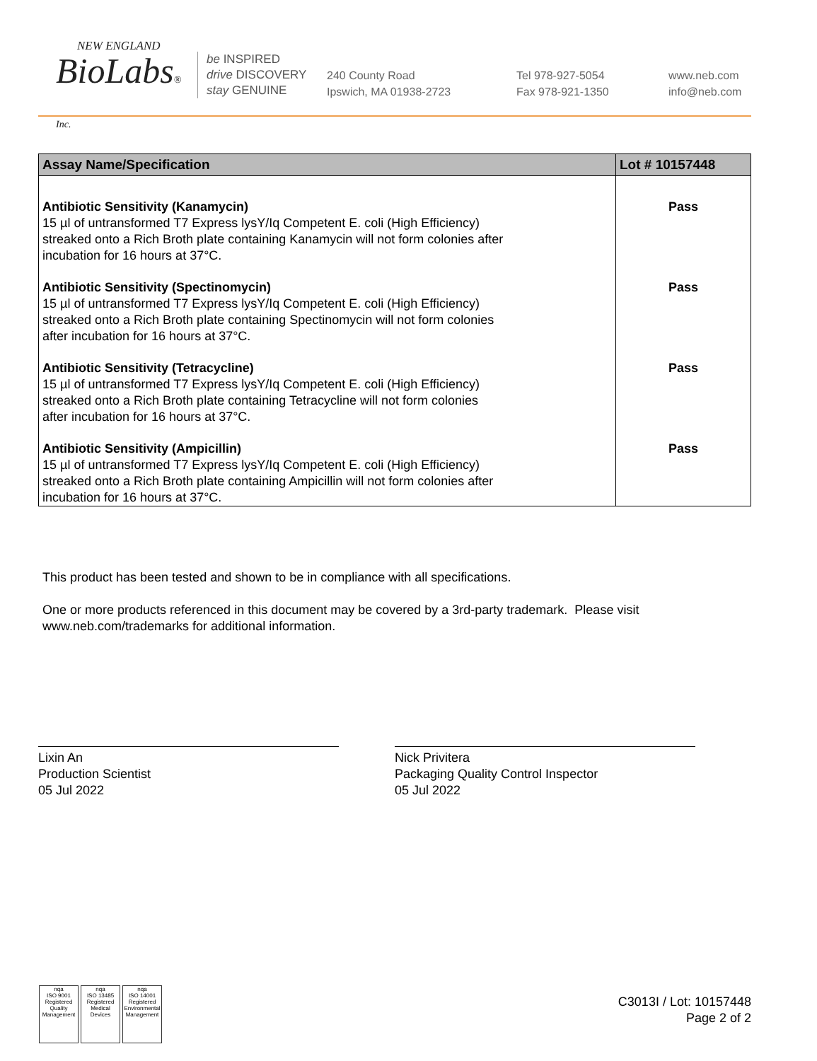NEW ENGLAND
BioLabs® Inc.
be INSPIRED
drive DISCOVERY
stay GENUINE
240 County Road
Ipswich, MA 01938-2723
Tel 978-927-5054
Fax 978-921-1350
www.neb.com
info@neb.com
| Assay Name/Specification | Lot # 10157448 |
| --- | --- |
| Antibiotic Sensitivity (Kanamycin) 15 µl of untransformed T7 Express lysY/Iq Competent E. coli (High Efficiency) streaked onto a Rich Broth plate containing Kanamycin will not form colonies after incubation for 16 hours at 37°C. | Pass |
| Antibiotic Sensitivity (Spectinomycin) 15 µl of untransformed T7 Express lysY/Iq Competent E. coli (High Efficiency) streaked onto a Rich Broth plate containing Spectinomycin will not form colonies after incubation for 16 hours at 37°C. | Pass |
| Antibiotic Sensitivity (Tetracycline) 15 µl of untransformed T7 Express lysY/Iq Competent E. coli (High Efficiency) streaked onto a Rich Broth plate containing Tetracycline will not form colonies after incubation for 16 hours at 37°C. | Pass |
| Antibiotic Sensitivity (Ampicillin) 15 µl of untransformed T7 Express lysY/Iq Competent E. coli (High Efficiency) streaked onto a Rich Broth plate containing Ampicillin will not form colonies after incubation for 16 hours at 37°C. | Pass |
This product has been tested and shown to be in compliance with all specifications.
One or more products referenced in this document may be covered by a 3rd-party trademark. Please visit
www.neb.com/trademarks for additional information.
Lixin An
Production Scientist
05 Jul 2022
Nick Privitera
Packaging Quality Control Inspector
05 Jul 2022
nqa
ISO 9001
Registered
Quality Management
nqa
ISO 13485
Registered
Medical Devices
nqa
ISO 14001
Registered
Environmental Management
C3013I / Lot: 10157448
Page 2 of 2